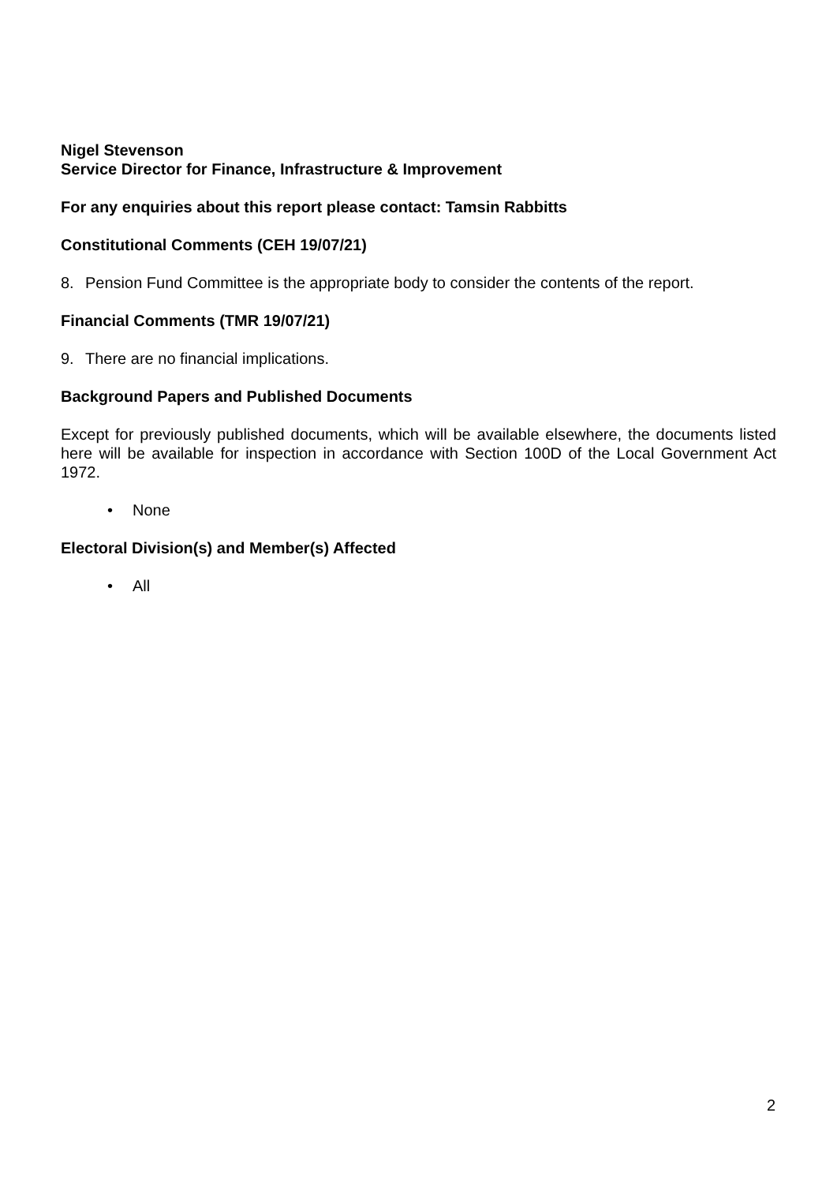Nigel Stevenson
Service Director for Finance, Infrastructure & Improvement
For any enquiries about this report please contact: Tamsin Rabbitts
Constitutional Comments (CEH 19/07/21)
8. Pension Fund Committee is the appropriate body to consider the contents of the report.
Financial Comments (TMR 19/07/21)
9. There are no financial implications.
Background Papers and Published Documents
Except for previously published documents, which will be available elsewhere, the documents listed here will be available for inspection in accordance with Section 100D of the Local Government Act 1972.
• None
Electoral Division(s) and Member(s) Affected
• All
2